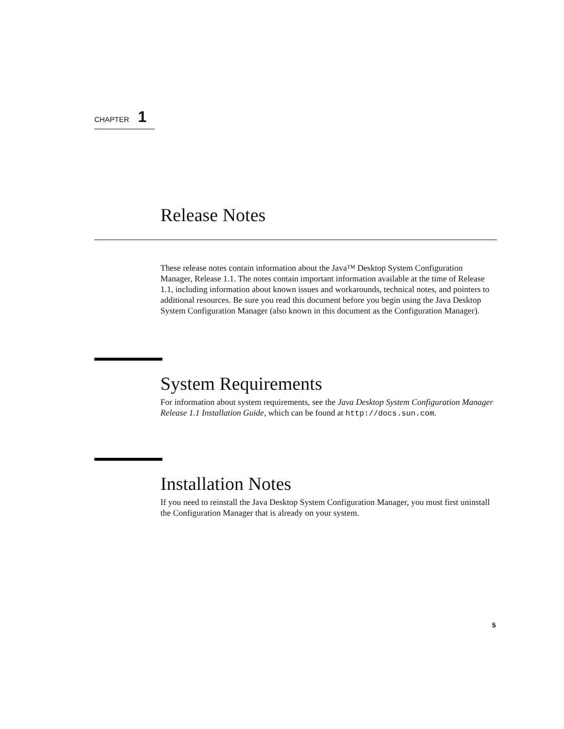CHAPTER 1
Release Notes
These release notes contain information about the Java™ Desktop System Configuration Manager, Release 1.1. The notes contain important information available at the time of Release 1.1, including information about known issues and workarounds, technical notes, and pointers to additional resources. Be sure you read this document before you begin using the Java Desktop System Configuration Manager (also known in this document as the Configuration Manager).
System Requirements
For information about system requirements, see the Java Desktop System Configuration Manager Release 1.1 Installation Guide, which can be found at http://docs.sun.com.
Installation Notes
If you need to reinstall the Java Desktop System Configuration Manager, you must first uninstall the Configuration Manager that is already on your system.
5